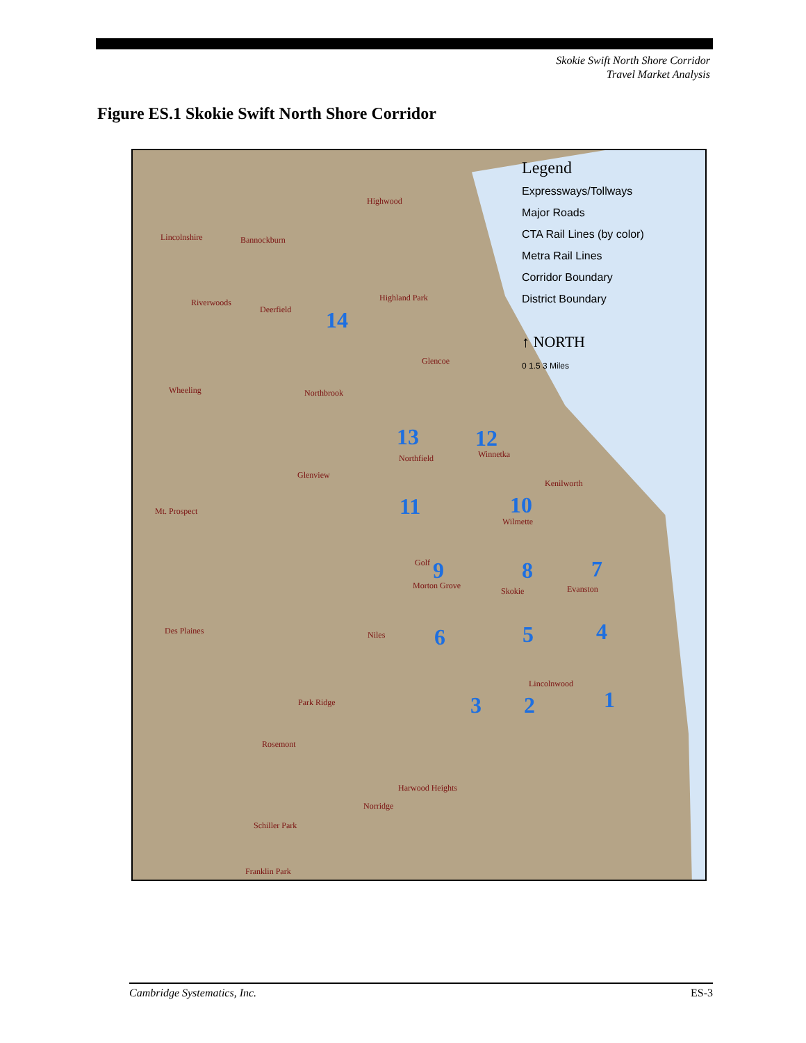Skokie Swift North Shore Corridor
Travel Market Analysis
Figure ES.1 Skokie Swift North Shore Corridor
Legend
Expressways/Tollways
Major Roads
CTA Rail Lines (by color)
Metra Rail Lines
Corridor Boundary
District Boundary
↑ NORTH
0 1.5 3 Miles
Highwood
Lincolnshire Bannockburn
Riverwoods
Deerfield
Highland Park
Glencoe
Wheeling Northbrook
Northfield Winnetka
Glenview
Kenilworth
Mt. Prospect
Wilmette
Golf
Morton Grove
Skokie Evanston
Des Plaines Niles
Lincolnwood
Park Ridge
Rosemont
Harwood Heights
Norridge
Schiller Park
Franklin Park
14
13 12
11 10
9 8 7
6 5 4
3 2 1
Cambridge Systematics, Inc. ES-3